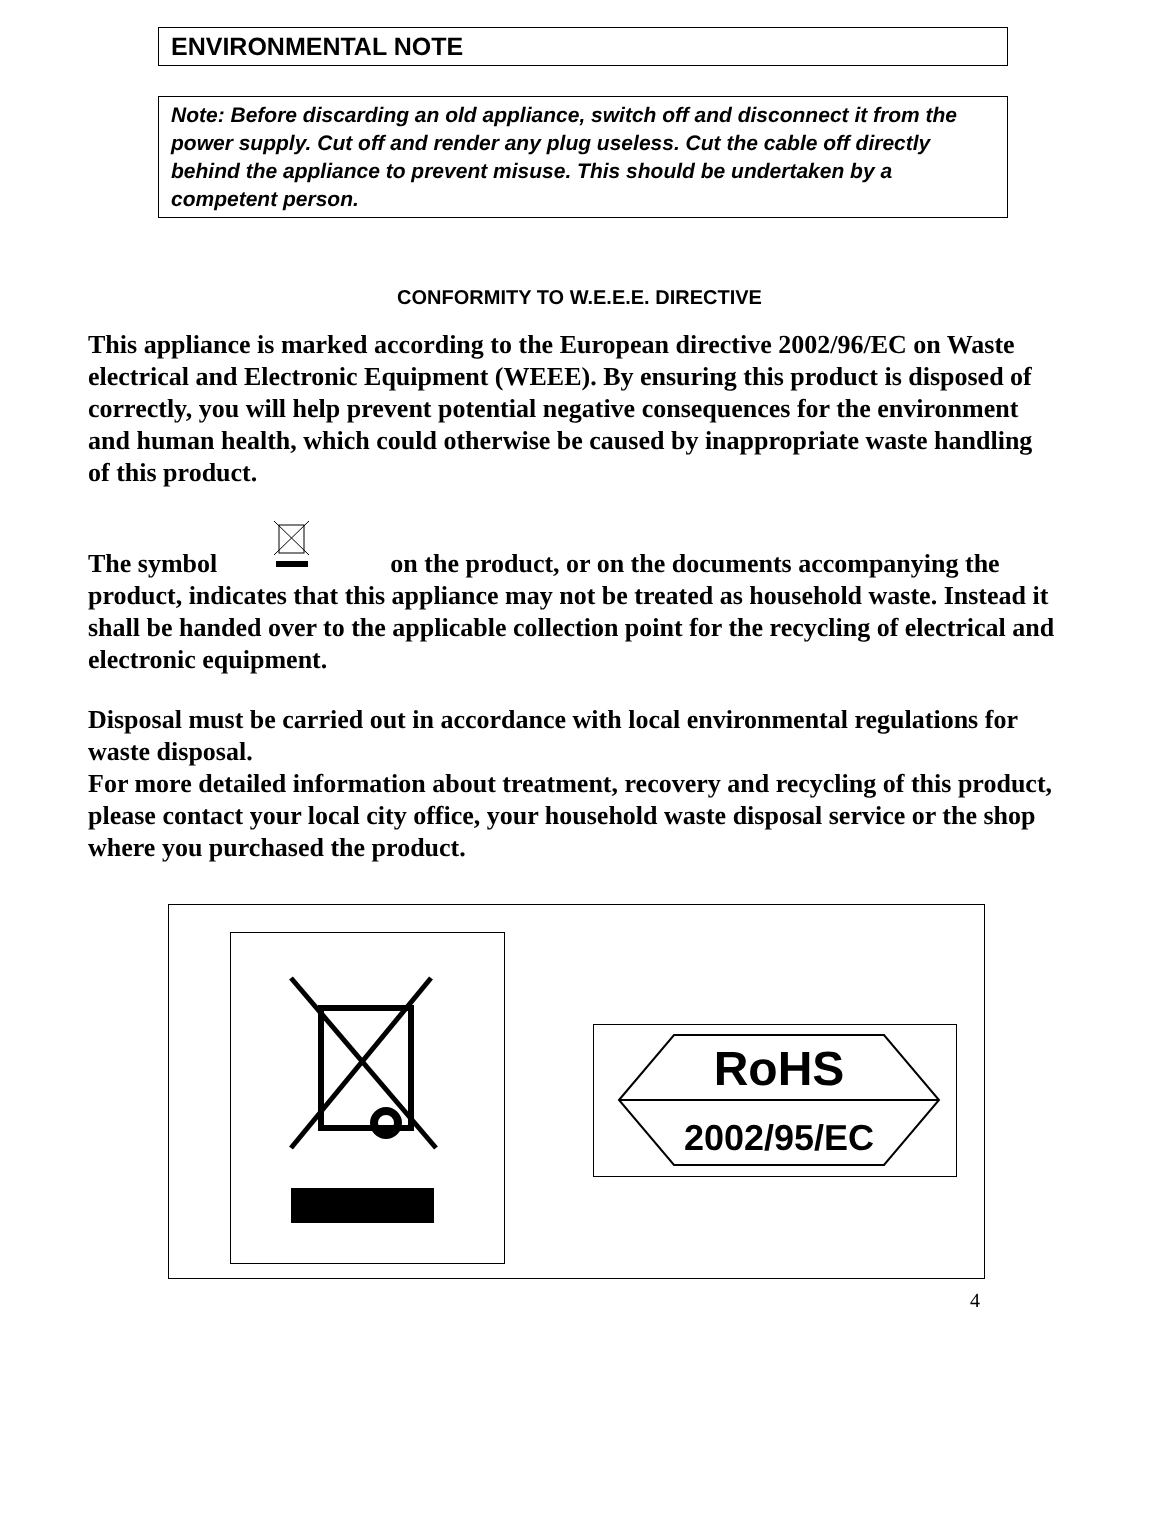ENVIRONMENTAL NOTE
Note: Before discarding an old appliance, switch off and disconnect it from the power supply. Cut off and render any plug useless. Cut the cable off directly behind the appliance to prevent misuse. This should be undertaken by a competent person.
CONFORMITY TO W.E.E.E. DIRECTIVE
This appliance is marked according to the European directive 2002/96/EC on Waste electrical and Electronic Equipment (WEEE). By ensuring this product is disposed of correctly, you will help prevent potential negative consequences for the environment and human health, which could otherwise be caused by inappropriate waste handling of this product.
The symbol on the product, or on the documents accompanying the product, indicates that this appliance may not be treated as household waste. Instead it shall be handed over to the applicable collection point for the recycling of electrical and electronic equipment.
Disposal must be carried out in accordance with local environmental regulations for waste disposal.
For more detailed information about treatment, recovery and recycling of this product, please contact your local city office, your household waste disposal service or the shop where you purchased the product.
RoHS
2002/95/EC
4